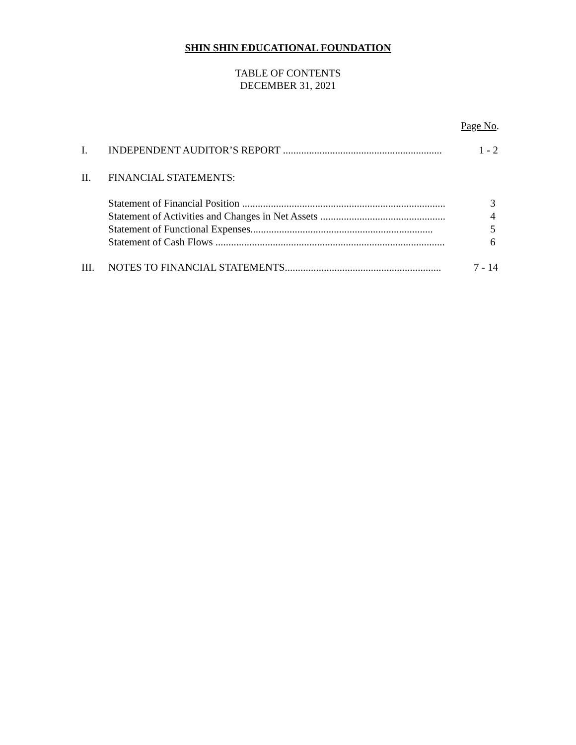SHIN SHIN EDUCATIONAL FOUNDATION
TABLE OF CONTENTS
DECEMBER 31, 2021
Page No.
I. INDEPENDENT AUDITOR’S REPORT ............................................................. 1 - 2
II. FINANCIAL STATEMENTS:
Statement of Financial Position .............................................................................. 3
Statement of Activities and Changes in Net Assets ................................................ 4
Statement of Functional Expenses...................................................................... 5
Statement of Cash Flows ........................................................................................ 6
III. NOTES TO FINANCIAL STATEMENTS............................................................ 7 - 14